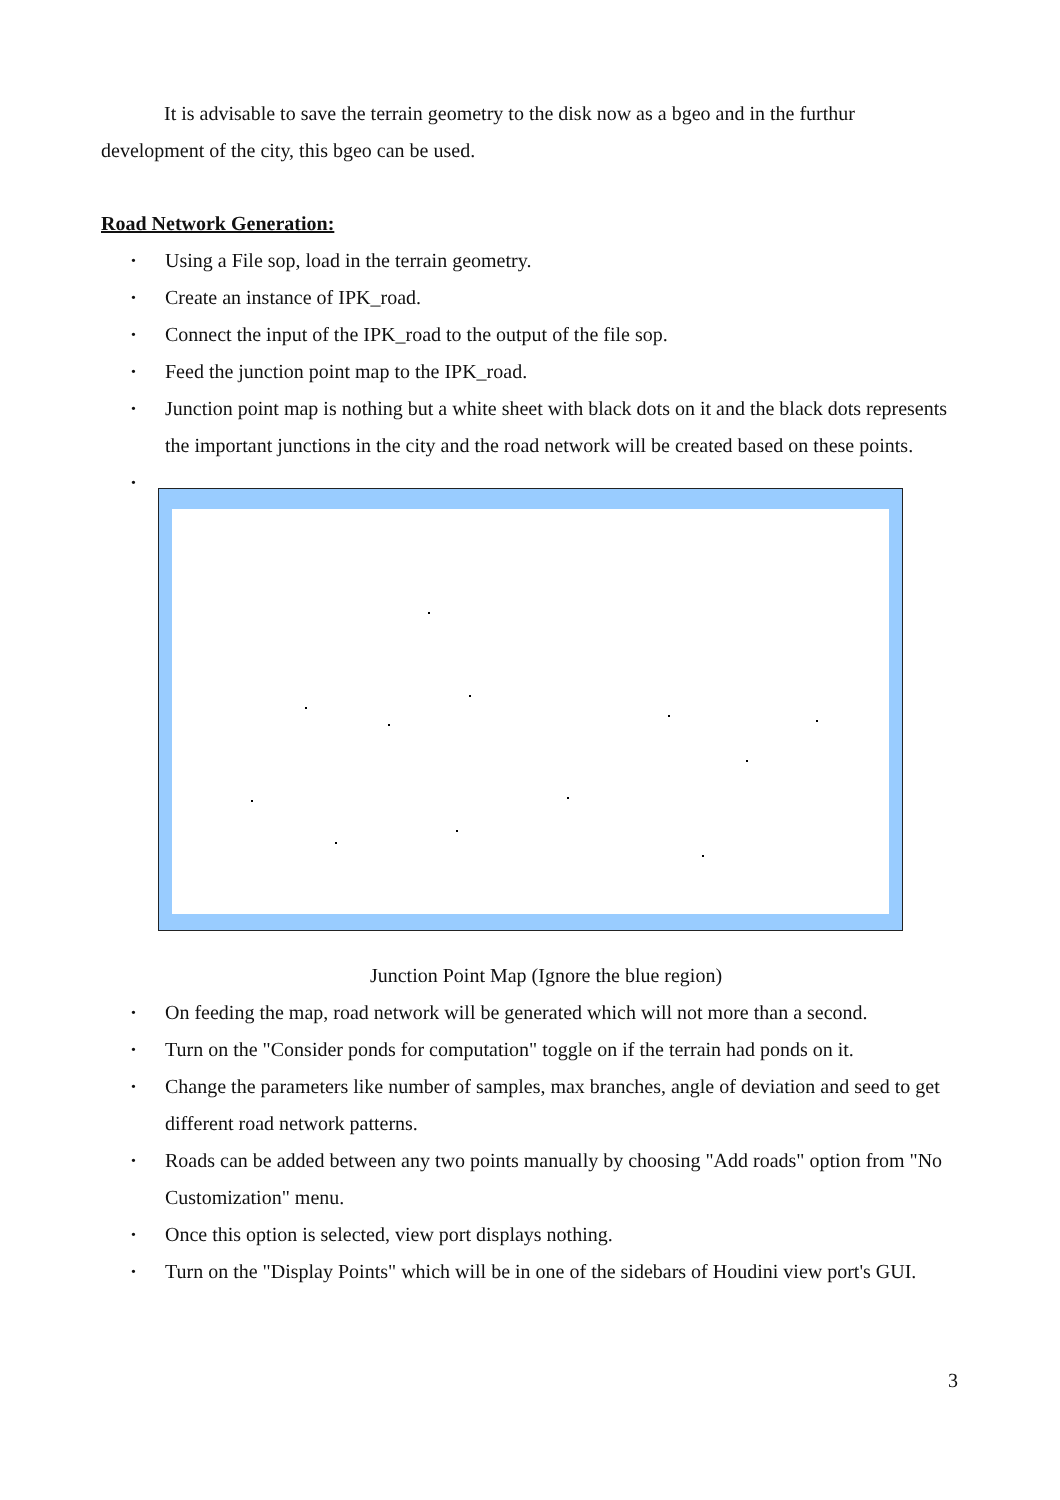It is advisable to save the terrain geometry to the disk now as a bgeo and in the furthur development of the city, this bgeo can be used.
Road Network Generation:
• Using a File sop, load in the terrain geometry.
• Create an instance of IPK_road.
• Connect the input of the IPK_road to the output of the file sop.
• Feed the junction point map to the IPK_road.
• Junction point map is nothing but a white sheet with black dots on it and the black dots represents the important junctions in the city and the road network will be created based on these points.
•
Junction Point Map (Ignore the blue region)
• On feeding the map, road network will be generated which will not more than a second.
• Turn on the "Consider ponds for computation" toggle on if the terrain had ponds on it.
• Change the parameters like number of samples, max branches, angle of deviation and seed to get different road network patterns.
• Roads can be added between any two points manually by choosing "Add roads" option from "No Customization" menu.
• Once this option is selected, view port displays nothing.
• Turn on the "Display Points" which will be in one of the sidebars of Houdini view port's GUI.
3